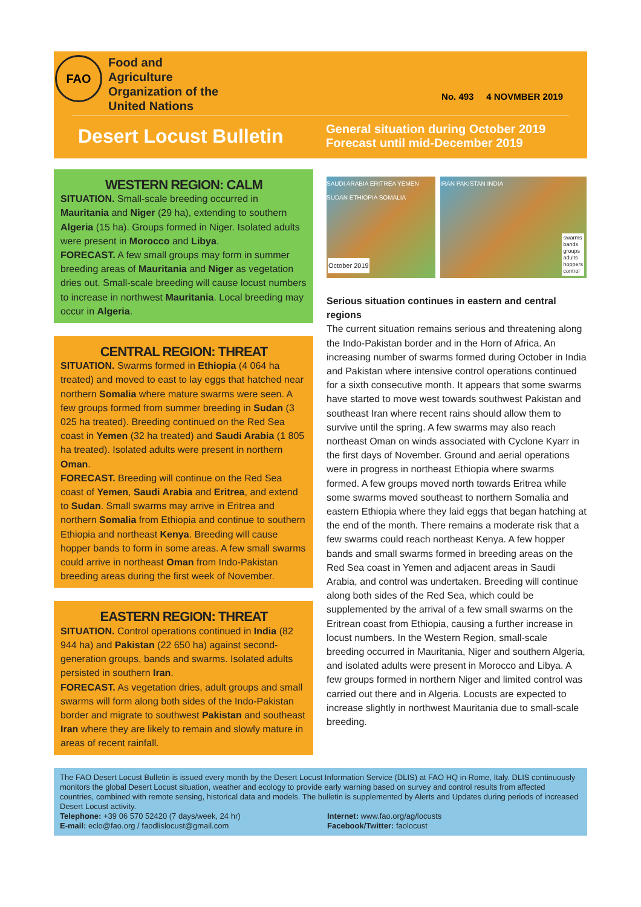FAO
Food and Agriculture Organization of the United Nations
No. 493 4 NOVMBER 2019
Desert Locust Bulletin
General situation during October 2019
Forecast until mid-December 2019
WESTERN REGION: CALM
SITUATION. Small-scale breeding occurred in Mauritania and Niger (29 ha), extending to southern Algeria (15 ha). Groups formed in Niger. Isolated adults were present in Morocco and Libya.
FORECAST. A few small groups may form in summer breeding areas of Mauritania and Niger as vegetation dries out. Small-scale breeding will cause locust numbers to increase in northwest Mauritania. Local breeding may occur in Algeria.
CENTRAL REGION: THREAT
SITUATION. Swarms formed in Ethiopia (4 064 ha treated) and moved to east to lay eggs that hatched near northern Somalia where mature swarms were seen. A few groups formed from summer breeding in Sudan (3 025 ha treated). Breeding continued on the Red Sea coast in Yemen (32 ha treated) and Saudi Arabia (1 805 ha treated). Isolated adults were present in northern Oman.
FORECAST. Breeding will continue on the Red Sea coast of Yemen, Saudi Arabia and Eritrea, and extend to Sudan. Small swarms may arrive in Eritrea and northern Somalia from Ethiopia and continue to southern Ethiopia and northeast Kenya. Breeding will cause hopper bands to form in some areas. A few small swarms could arrive in northeast Oman from Indo-Pakistan breeding areas during the first week of November.
EASTERN REGION: THREAT
SITUATION. Control operations continued in India (82 944 ha) and Pakistan (22 650 ha) against second-generation groups, bands and swarms. Isolated adults persisted in southern Iran.
FORECAST. As vegetation dries, adult groups and small swarms will form along both sides of the Indo-Pakistan border and migrate to southwest Pakistan and southeast Iran where they are likely to remain and slowly mature in areas of recent rainfall.
SAUDI ARABIA ERITREA YEMEN SUDAN ETHIOPIA SOMALIA
October 2019
IRAN PAKISTAN INDIA
swarms
bands
groups
adults
hoppers
control
Serious situation continues in eastern and central regions
The current situation remains serious and threatening along the Indo-Pakistan border and in the Horn of Africa. An increasing number of swarms formed during October in India and Pakistan where intensive control operations continued for a sixth consecutive month. It appears that some swarms have started to move west towards southwest Pakistan and southeast Iran where recent rains should allow them to survive until the spring. A few swarms may also reach northeast Oman on winds associated with Cyclone Kyarr in the first days of November. Ground and aerial operations were in progress in northeast Ethiopia where swarms formed. A few groups moved north towards Eritrea while some swarms moved southeast to northern Somalia and eastern Ethiopia where they laid eggs that began hatching at the end of the month. There remains a moderate risk that a few swarms could reach northeast Kenya. A few hopper bands and small swarms formed in breeding areas on the Red Sea coast in Yemen and adjacent areas in Saudi Arabia, and control was undertaken. Breeding will continue along both sides of the Red Sea, which could be supplemented by the arrival of a few small swarms on the Eritrean coast from Ethiopia, causing a further increase in locust numbers. In the Western Region, small-scale breeding occurred in Mauritania, Niger and southern Algeria, and isolated adults were present in Morocco and Libya. A few groups formed in northern Niger and limited control was carried out there and in Algeria. Locusts are expected to increase slightly in northwest Mauritania due to small-scale breeding.
The FAO Desert Locust Bulletin is issued every month by the Desert Locust Information Service (DLIS) at FAO HQ in Rome, Italy. DLIS continuously monitors the global Desert Locust situation, weather and ecology to provide early warning based on survey and control results from affected countries, combined with remote sensing, historical data and models. The bulletin is supplemented by Alerts and Updates during periods of increased Desert Locust activity.
Telephone: +39 06 570 52420 (7 days/week, 24 hr)
E-mail: eclo@fao.org / faodlislocust@gmail.com
Internet: www.fao.org/ag/locusts
Facebook/Twitter: faolocust